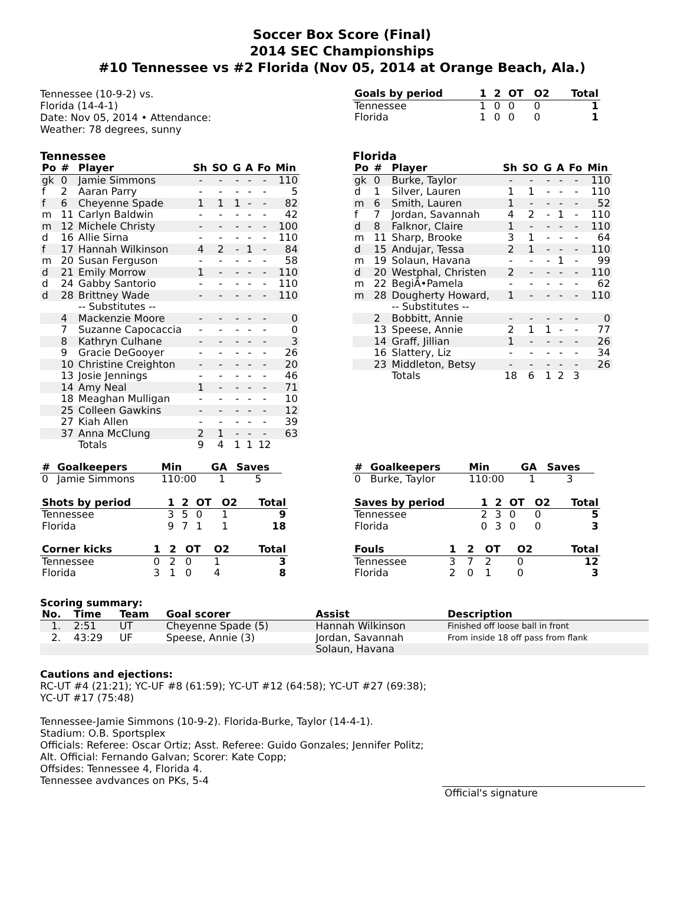Soccer Box Score (Final)
2014 SEC Championships
#10 Tennessee vs #2 Florida (Nov 05, 2014 at Orange Beach, Ala.)
Tennessee (10-9-2) vs.
Florida (14-4-1)
Date: Nov 05, 2014 • Attendance:
Weather: 78 degrees, sunny
| Goals by period | 1 | 2 | OT | O2 | Total |
| --- | --- | --- | --- | --- | --- |
| Tennessee | 1 | 0 | 0 | 0 | 1 |
| Florida | 1 | 0 | 0 | 0 | 1 |
Tennessee
| Po | # | Player | Sh | SO | G | A | Fo | Min |
| --- | --- | --- | --- | --- | --- | --- | --- | --- |
| gk | 0 | Jamie Simmons | - | - | - | - | - | 110 |
| f | 2 | Aaran Parry | - | - | - | - | - | 5 |
| f | 6 | Cheyenne Spade | 1 | 1 | 1 | - | - | 82 |
| m | 11 | Carlyn Baldwin | - | - | - | - | - | 42 |
| m | 12 | Michele Christy | - | - | - | - | - | 100 |
| d | 16 | Allie Sirna | - | - | - | - | - | 110 |
| f | 17 | Hannah Wilkinson | 4 | 2 | - | 1 | - | 84 |
| m | 20 | Susan Ferguson | - | - | - | - | - | 58 |
| d | 21 | Emily Morrow | 1 | - | - | - | - | 110 |
| d | 24 | Gabby Santorio | - | - | - | - | - | 110 |
| d | 28 | Brittney Wade | - | - | - | - | - | 110 |
| | | -- Substitutes -- | | | | | | |
| | 4 | Mackenzie Moore | - | - | - | - | - | 0 |
| | 7 | Suzanne Capocaccia | - | - | - | - | - | 0 |
| | 8 | Kathryn Culhane | - | - | - | - | - | 3 |
| | 9 | Gracie DeGooyer | - | - | - | - | - | 26 |
| | 10 | Christine Creighton | - | - | - | - | - | 20 |
| | 13 | Josie Jennings | - | - | - | - | - | 46 |
| | 14 | Amy Neal | 1 | - | - | - | - | 71 |
| | 18 | Meaghan Mulligan | - | - | - | - | - | 10 |
| | 25 | Colleen Gawkins | - | - | - | - | - | 12 |
| | 27 | Kiah Allen | - | - | - | - | - | 39 |
| | 37 | Anna McClung | 2 | 1 | - | - | - | 63 |
| | | Totals | 9 | 4 | 1 | 1 | 12 | |
Florida
| Po | # | Player | Sh | SO | G | A | Fo | Min |
| --- | --- | --- | --- | --- | --- | --- | --- | --- |
| gk | 0 | Burke, Taylor | - | - | - | - | - | 110 |
| d | 1 | Silver, Lauren | 1 | 1 | - | - | - | 110 |
| m | 6 | Smith, Lauren | 1 | - | - | - | - | 52 |
| f | 7 | Jordan, Savannah | 4 | 2 | - | 1 | - | 110 |
| d | 8 | Falknor, Claire | 1 | - | - | - | - | 110 |
| m | 11 | Sharp, Brooke | 3 | 1 | - | - | - | 64 |
| d | 15 | Andujar, Tessa | 2 | 1 | - | - | - | 110 |
| m | 19 | Solaun, Havana | - | - | - | 1 | - | 99 |
| d | 20 | Westphal, Christen | 2 | - | - | - | - | 110 |
| m | 22 | BegiÃ•Pamela | - | - | - | - | - | 62 |
| m | 28 | Dougherty Howard, | 1 | - | - | - | - | 110 |
| | | -- Substitutes -- | | | | | | |
| | 2 | Bobbitt, Annie | - | - | - | - | - | 0 |
| | 13 | Speese, Annie | 2 | 1 | 1 | - | - | 77 |
| | 14 | Graff, Jillian | 1 | - | - | - | - | 26 |
| | 16 | Slattery, Liz | - | - | - | - | - | 34 |
| | 23 | Middleton, Betsy | - | - | - | - | - | 26 |
| | | Totals | 18 | 6 | 1 | 2 | 3 | |
| # | Goalkeepers | Min | GA | Saves |
| --- | --- | --- | --- | --- |
| 0 | Jamie Simmons | 110:00 | 1 | 5 |
| Shots by period | 1 | 2 | OT | O2 | Total |
| --- | --- | --- | --- | --- | --- |
| Tennessee | 3 | 5 | 0 | 1 | 9 |
| Florida | 9 | 7 | 1 | 1 | 18 |
| Corner kicks | 1 | 2 | OT | O2 | Total |
| --- | --- | --- | --- | --- | --- |
| Tennessee | 0 | 2 | 0 | 1 | 3 |
| Florida | 3 | 1 | 0 | 4 | 8 |
| # | Goalkeepers | Min | GA | Saves |
| --- | --- | --- | --- | --- |
| 0 | Burke, Taylor | 110:00 | 1 | 3 |
| Saves by period | 1 | 2 | OT | O2 | Total |
| --- | --- | --- | --- | --- | --- |
| Tennessee | 2 | 3 | 0 | 0 | 5 |
| Florida | 0 | 3 | 0 | 0 | 3 |
| Fouls | 1 | 2 | OT | O2 | Total |
| --- | --- | --- | --- | --- | --- |
| Tennessee | 3 | 7 | 2 | 0 | 12 |
| Florida | 2 | 0 | 1 | 0 | 3 |
Scoring summary:
| No. | Time | Team | Goal scorer | Assist | Description |
| --- | --- | --- | --- | --- | --- |
| 1. | 2:51 | UT | Cheyenne Spade (5) | Hannah Wilkinson | Finished off loose ball in front |
| 2. | 43:29 | UF | Speese, Annie (3) | Jordan, Savannah | From inside 18 off pass from flank |
| | | | | Solaun, Havana | |
Cautions and ejections:
RC-UT #4 (21:21); YC-UF #8 (61:59); YC-UT #12 (64:58); YC-UT #27 (69:38);
YC-UT #17 (75:48)
Tennessee-Jamie Simmons (10-9-2). Florida-Burke, Taylor (14-4-1).
Stadium: O.B. Sportsplex
Officials: Referee: Oscar Ortiz; Asst. Referee: Guido Gonzales; Jennifer Politz;
Alt. Official: Fernando Galvan; Scorer: Kate Copp;
Offsides: Tennessee 4, Florida 4.
Tennessee avdvances on PKs, 5-4
Official's signature